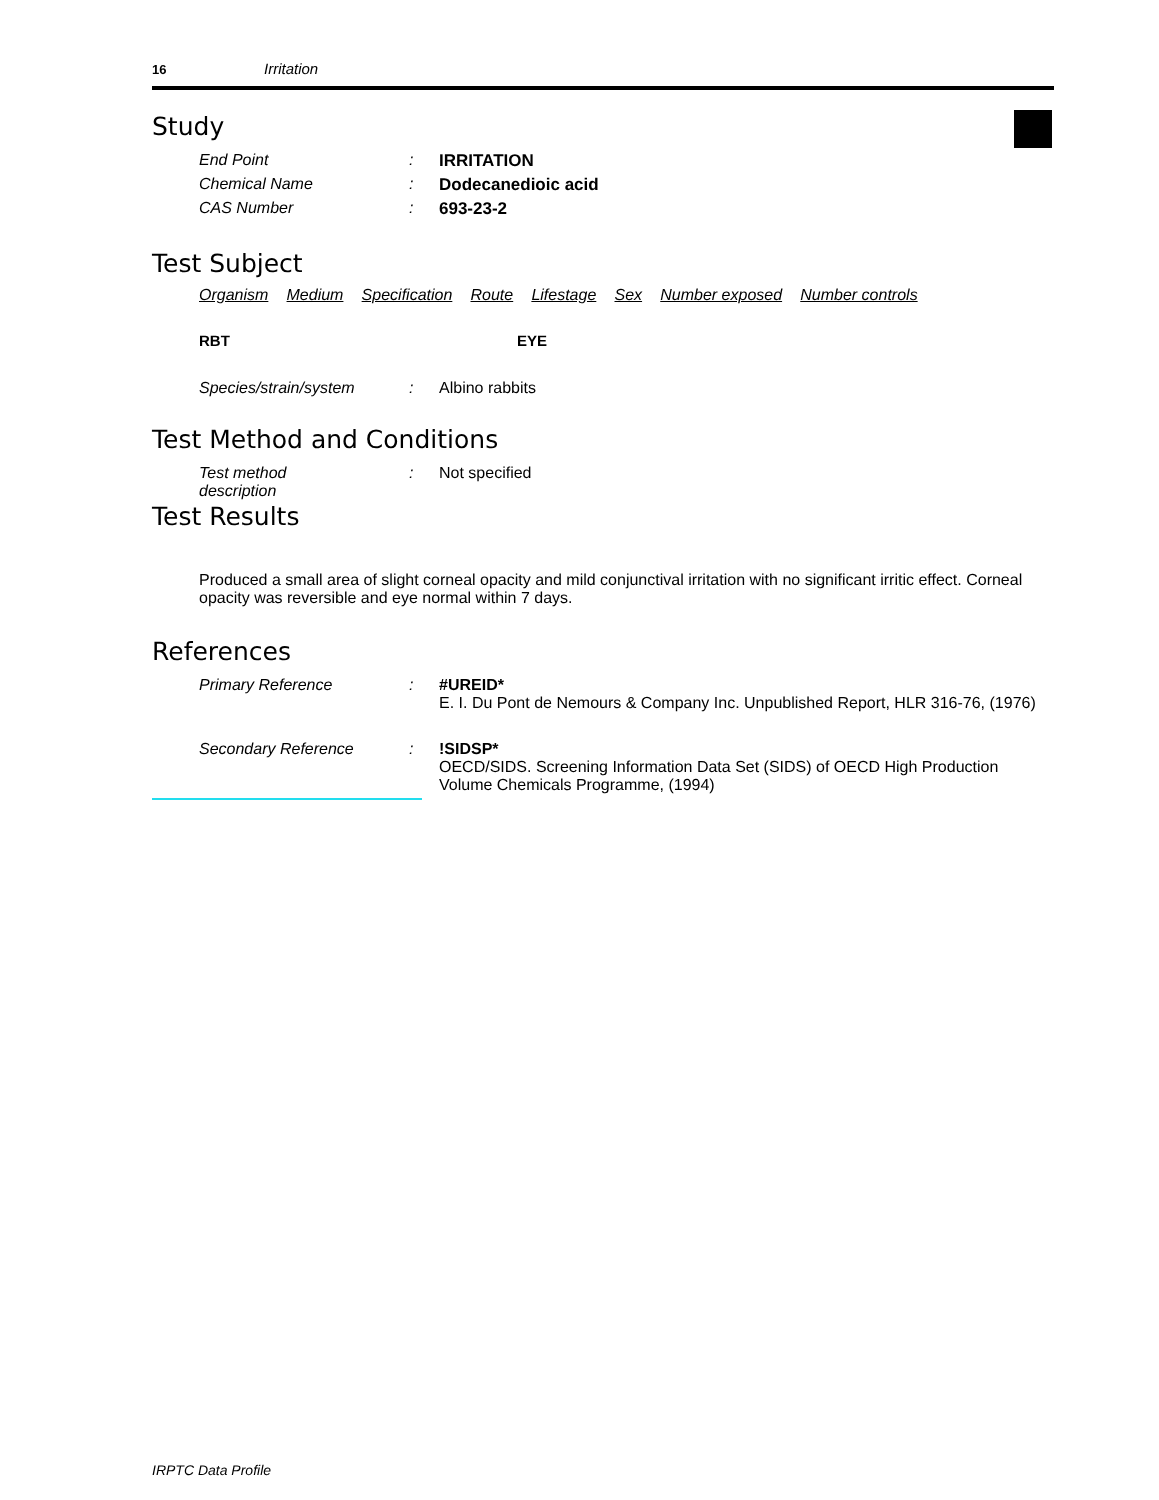16 Irritation
Study
| End Point | : | IRRITATION |
| Chemical Name | : | Dodecanedioic acid |
| CAS Number | : | 693-23-2 |
Test Subject
Organism Medium Specification Route Lifestage Sex Number exposed Number controls
RBT EYE
| Species/strain/system | : | Albino rabbits |
Test Method and Conditions
| Test method description | : | Not specified |
Test Results
Produced a small area of slight corneal opacity and mild conjunctival irritation with no significant irritic effect. Corneal opacity was reversible and eye normal within 7 days.
References
| Primary Reference | : | #UREID* E. I. Du Pont de Nemours & Company Inc. Unpublished Report, HLR 316-76, (1976) |
| Secondary Reference | : | !SIDSP* OECD/SIDS. Screening Information Data Set (SIDS) of OECD High Production Volume Chemicals Programme, (1994) |
IRPTC Data Profile